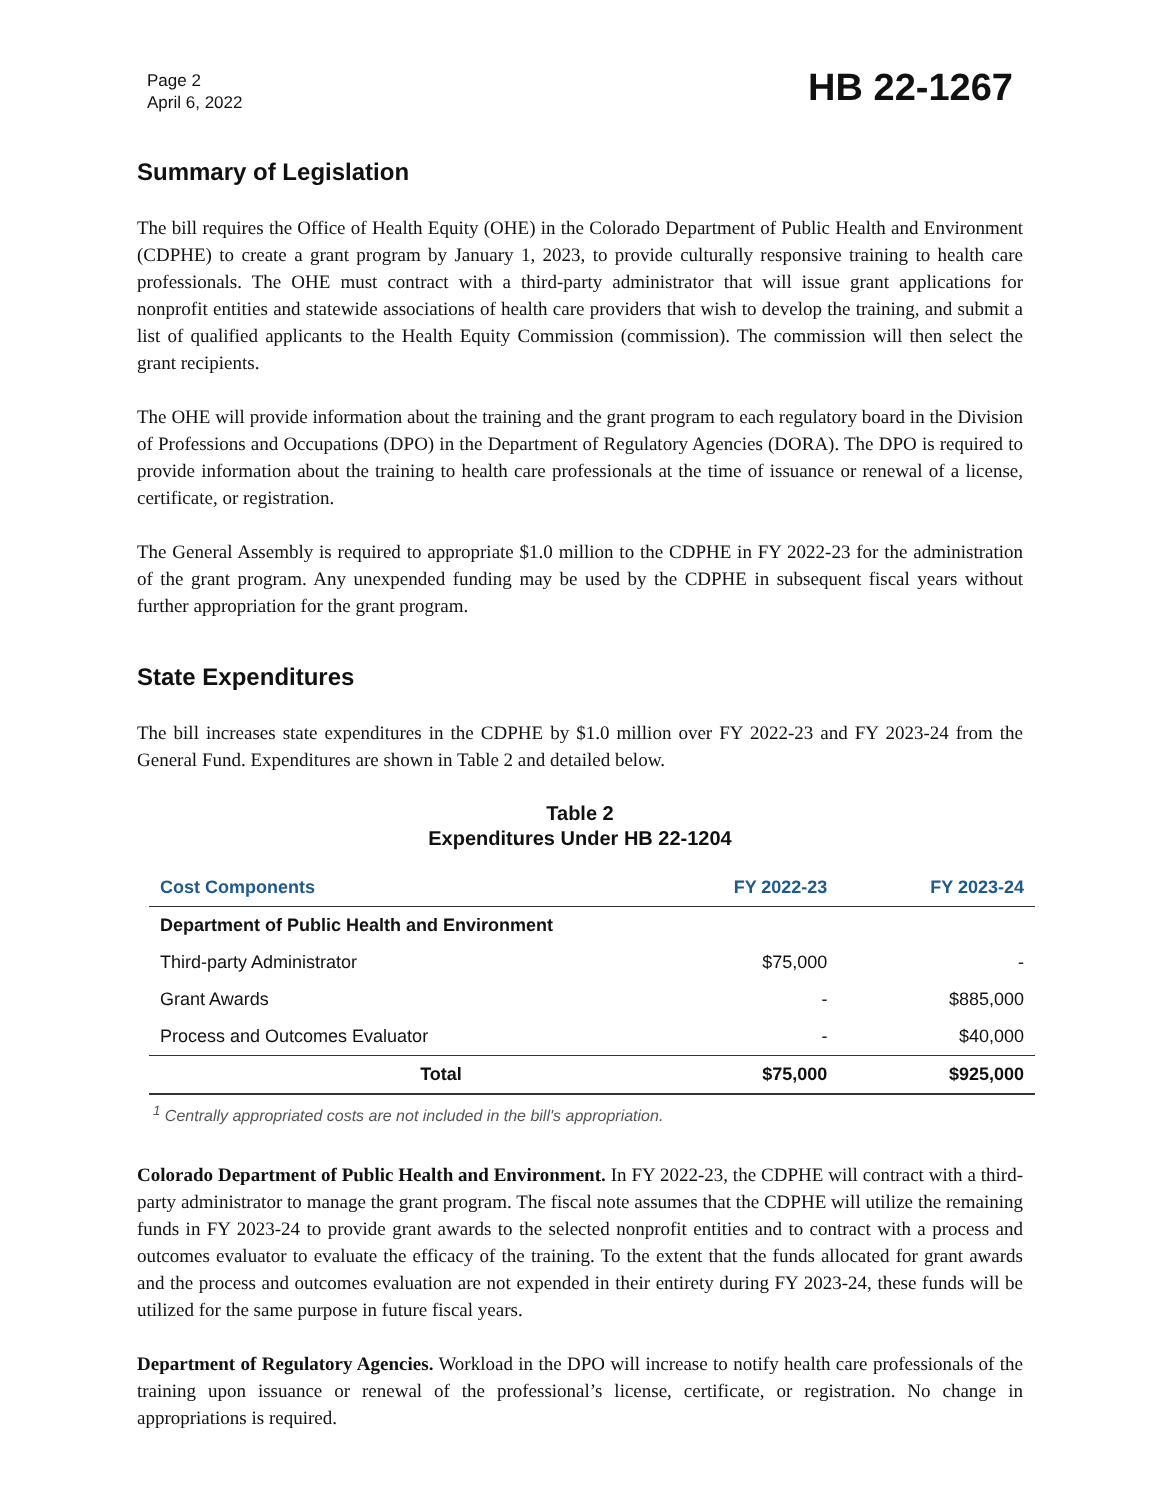Page 2
April 6, 2022
HB 22-1267
Summary of Legislation
The bill requires the Office of Health Equity (OHE) in the Colorado Department of Public Health and Environment (CDPHE) to create a grant program by January 1, 2023, to provide culturally responsive training to health care professionals. The OHE must contract with a third-party administrator that will issue grant applications for nonprofit entities and statewide associations of health care providers that wish to develop the training, and submit a list of qualified applicants to the Health Equity Commission (commission). The commission will then select the grant recipients.
The OHE will provide information about the training and the grant program to each regulatory board in the Division of Professions and Occupations (DPO) in the Department of Regulatory Agencies (DORA). The DPO is required to provide information about the training to health care professionals at the time of issuance or renewal of a license, certificate, or registration.
The General Assembly is required to appropriate $1.0 million to the CDPHE in FY 2022-23 for the administration of the grant program. Any unexpended funding may be used by the CDPHE in subsequent fiscal years without further appropriation for the grant program.
State Expenditures
The bill increases state expenditures in the CDPHE by $1.0 million over FY 2022-23 and FY 2023-24 from the General Fund. Expenditures are shown in Table 2 and detailed below.
Table 2
Expenditures Under HB 22-1204
| Cost Components | FY 2022-23 | FY 2023-24 |
| --- | --- | --- |
| Department of Public Health and Environment | | |
| Third-party Administrator | $75,000 | - |
| Grant Awards | - | $885,000 |
| Process and Outcomes Evaluator | - | $40,000 |
| Total | $75,000 | $925,000 |
<sup>1</sup> Centrally appropriated costs are not included in the bill's appropriation.
Colorado Department of Public Health and Environment. In FY 2022-23, the CDPHE will contract with a third-party administrator to manage the grant program. The fiscal note assumes that the CDPHE will utilize the remaining funds in FY 2023-24 to provide grant awards to the selected nonprofit entities and to contract with a process and outcomes evaluator to evaluate the efficacy of the training. To the extent that the funds allocated for grant awards and the process and outcomes evaluation are not expended in their entirety during FY 2023-24, these funds will be utilized for the same purpose in future fiscal years.
Department of Regulatory Agencies. Workload in the DPO will increase to notify health care professionals of the training upon issuance or renewal of the professional’s license, certificate, or registration. No change in appropriations is required.